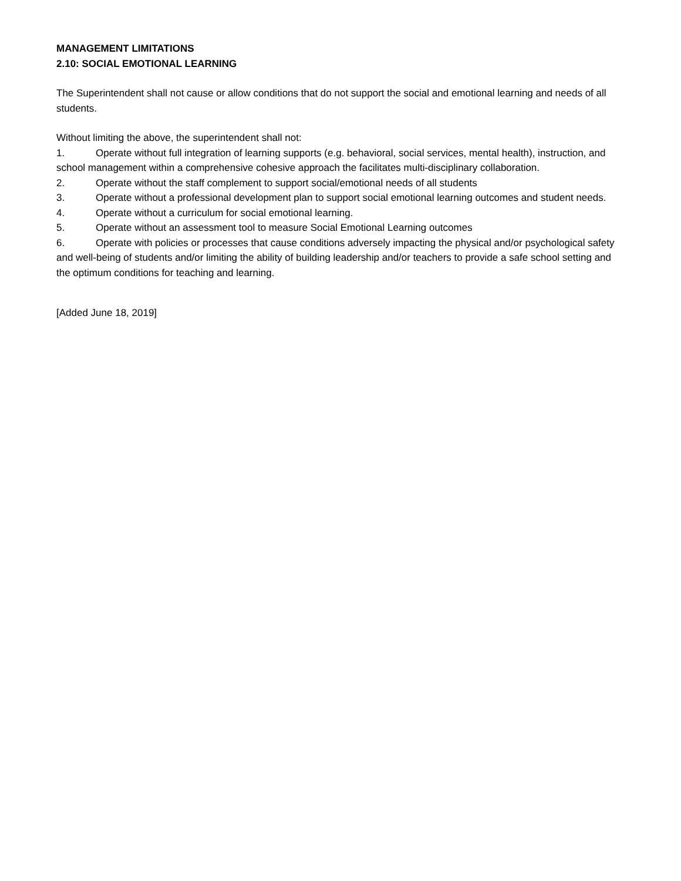MANAGEMENT LIMITATIONS
2.10: SOCIAL EMOTIONAL LEARNING
The Superintendent shall not cause or allow conditions that do not support the social and emotional learning and needs of all students.
Without limiting the above, the superintendent shall not:
1. Operate without full integration of learning supports (e.g. behavioral, social services, mental health), instruction, and school management within a comprehensive cohesive approach the facilitates multi-disciplinary collaboration.
2. Operate without the staff complement to support social/emotional needs of all students
3. Operate without a professional development plan to support social emotional learning outcomes and student needs.
4. Operate without a curriculum for social emotional learning.
5. Operate without an assessment tool to measure Social Emotional Learning outcomes
6. Operate with policies or processes that cause conditions adversely impacting the physical and/or psychological safety and well-being of students and/or limiting the ability of building leadership and/or teachers to provide a safe school setting and the optimum conditions for teaching and learning.
[Added June 18, 2019]